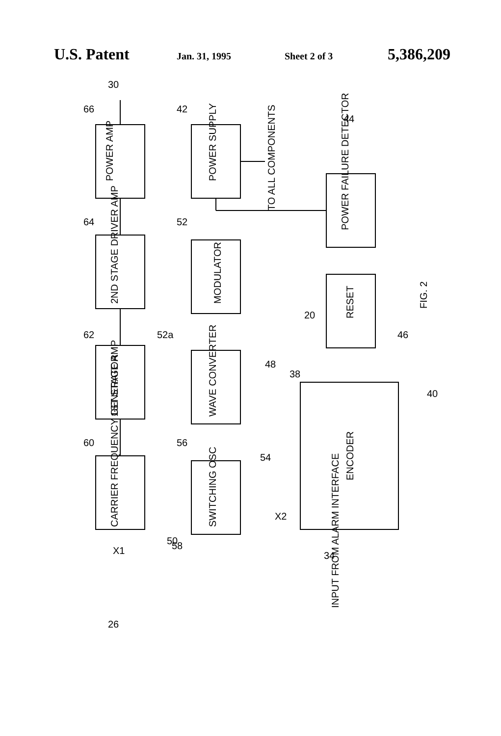U.S. Patent
Jan. 31, 1995 Sheet 2 of 3
5,386,209
POWER AMP
2ND STAGE DRIVER AMP
1ST STAGE AMP
CARRIER FREQUENCY GENERATOR
POWER SUPPLY
MODULATOR
WAVE CONVERTER
SWITCHING OSC
TO ALL COMPONENTS
POWER FAILURE DETECTOR
RESET
ENCODER
INPUT FROM ALARM INTERFACE
FIG. 2
66
64
62
60
30
42
52
52a
56
50
58
48
38
54
44
20
46
40
X2
X1
34
26